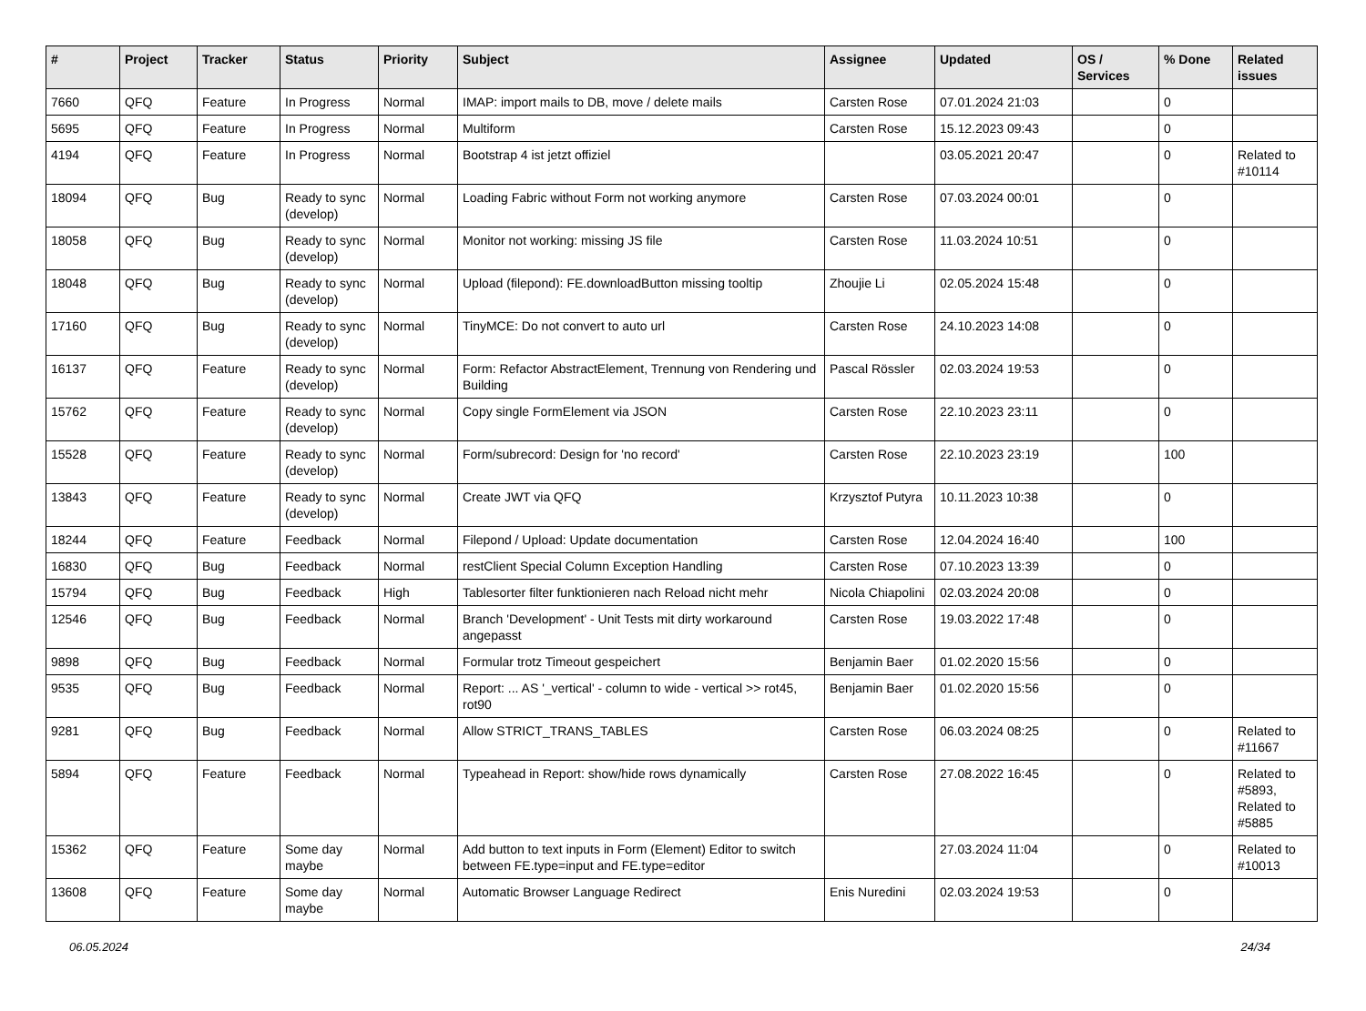| # | Project | Tracker | Status | Priority | Subject | Assignee | Updated | OS / Services | % Done | Related issues |
| --- | --- | --- | --- | --- | --- | --- | --- | --- | --- | --- |
| 7660 | QFQ | Feature | In Progress | Normal | IMAP: import mails to DB, move / delete mails | Carsten Rose | 07.01.2024 21:03 | | 0 | |
| 5695 | QFQ | Feature | In Progress | Normal | Multiform | Carsten Rose | 15.12.2023 09:43 | | 0 | |
| 4194 | QFQ | Feature | In Progress | Normal | Bootstrap 4 ist jetzt offiziel | | 03.05.2021 20:47 | | 0 | Related to #10114 |
| 18094 | QFQ | Bug | Ready to sync (develop) | Normal | Loading Fabric without Form not working anymore | Carsten Rose | 07.03.2024 00:01 | | 0 | |
| 18058 | QFQ | Bug | Ready to sync (develop) | Normal | Monitor not working: missing JS file | Carsten Rose | 11.03.2024 10:51 | | 0 | |
| 18048 | QFQ | Bug | Ready to sync (develop) | Normal | Upload (filepond): FE.downloadButton missing tooltip | Zhoujie Li | 02.05.2024 15:48 | | 0 | |
| 17160 | QFQ | Bug | Ready to sync (develop) | Normal | TinyMCE: Do not convert to auto url | Carsten Rose | 24.10.2023 14:08 | | 0 | |
| 16137 | QFQ | Feature | Ready to sync (develop) | Normal | Form: Refactor AbstractElement, Trennung von Rendering und Building | Pascal Rössler | 02.03.2024 19:53 | | 0 | |
| 15762 | QFQ | Feature | Ready to sync (develop) | Normal | Copy single FormElement via JSON | Carsten Rose | 22.10.2023 23:11 | | 0 | |
| 15528 | QFQ | Feature | Ready to sync (develop) | Normal | Form/subrecord: Design for 'no record' | Carsten Rose | 22.10.2023 23:19 | | 100 | |
| 13843 | QFQ | Feature | Ready to sync (develop) | Normal | Create JWT via QFQ | Krzysztof Putyra | 10.11.2023 10:38 | | 0 | |
| 18244 | QFQ | Feature | Feedback | Normal | Filepond / Upload: Update documentation | Carsten Rose | 12.04.2024 16:40 | | 100 | |
| 16830 | QFQ | Bug | Feedback | Normal | restClient Special Column Exception Handling | Carsten Rose | 07.10.2023 13:39 | | 0 | |
| 15794 | QFQ | Bug | Feedback | High | Tablesorter filter funktionieren nach Reload nicht mehr | Nicola Chiapolini | 02.03.2024 20:08 | | 0 | |
| 12546 | QFQ | Bug | Feedback | Normal | Branch 'Development' - Unit Tests mit dirty workaround angepasst | Carsten Rose | 19.03.2022 17:48 | | 0 | |
| 9898 | QFQ | Bug | Feedback | Normal | Formular trotz Timeout gespeichert | Benjamin Baer | 01.02.2020 15:56 | | 0 | |
| 9535 | QFQ | Bug | Feedback | Normal | Report: ... AS '_vertical' - column to wide - vertical >> rot45, rot90 | Benjamin Baer | 01.02.2020 15:56 | | 0 | |
| 9281 | QFQ | Bug | Feedback | Normal | Allow STRICT_TRANS_TABLES | Carsten Rose | 06.03.2024 08:25 | | 0 | Related to #11667 |
| 5894 | QFQ | Feature | Feedback | Normal | Typeahead in Report: show/hide rows dynamically | Carsten Rose | 27.08.2022 16:45 | | 0 | Related to #5893, Related to #5885 |
| 15362 | QFQ | Feature | Some day maybe | Normal | Add button to text inputs in Form (Element) Editor to switch between FE.type=input and FE.type=editor | | 27.03.2024 11:04 | | 0 | Related to #10013 |
| 13608 | QFQ | Feature | Some day maybe | Normal | Automatic Browser Language Redirect | Enis Nuredini | 02.03.2024 19:53 | | 0 | |
06.05.2024 24/34